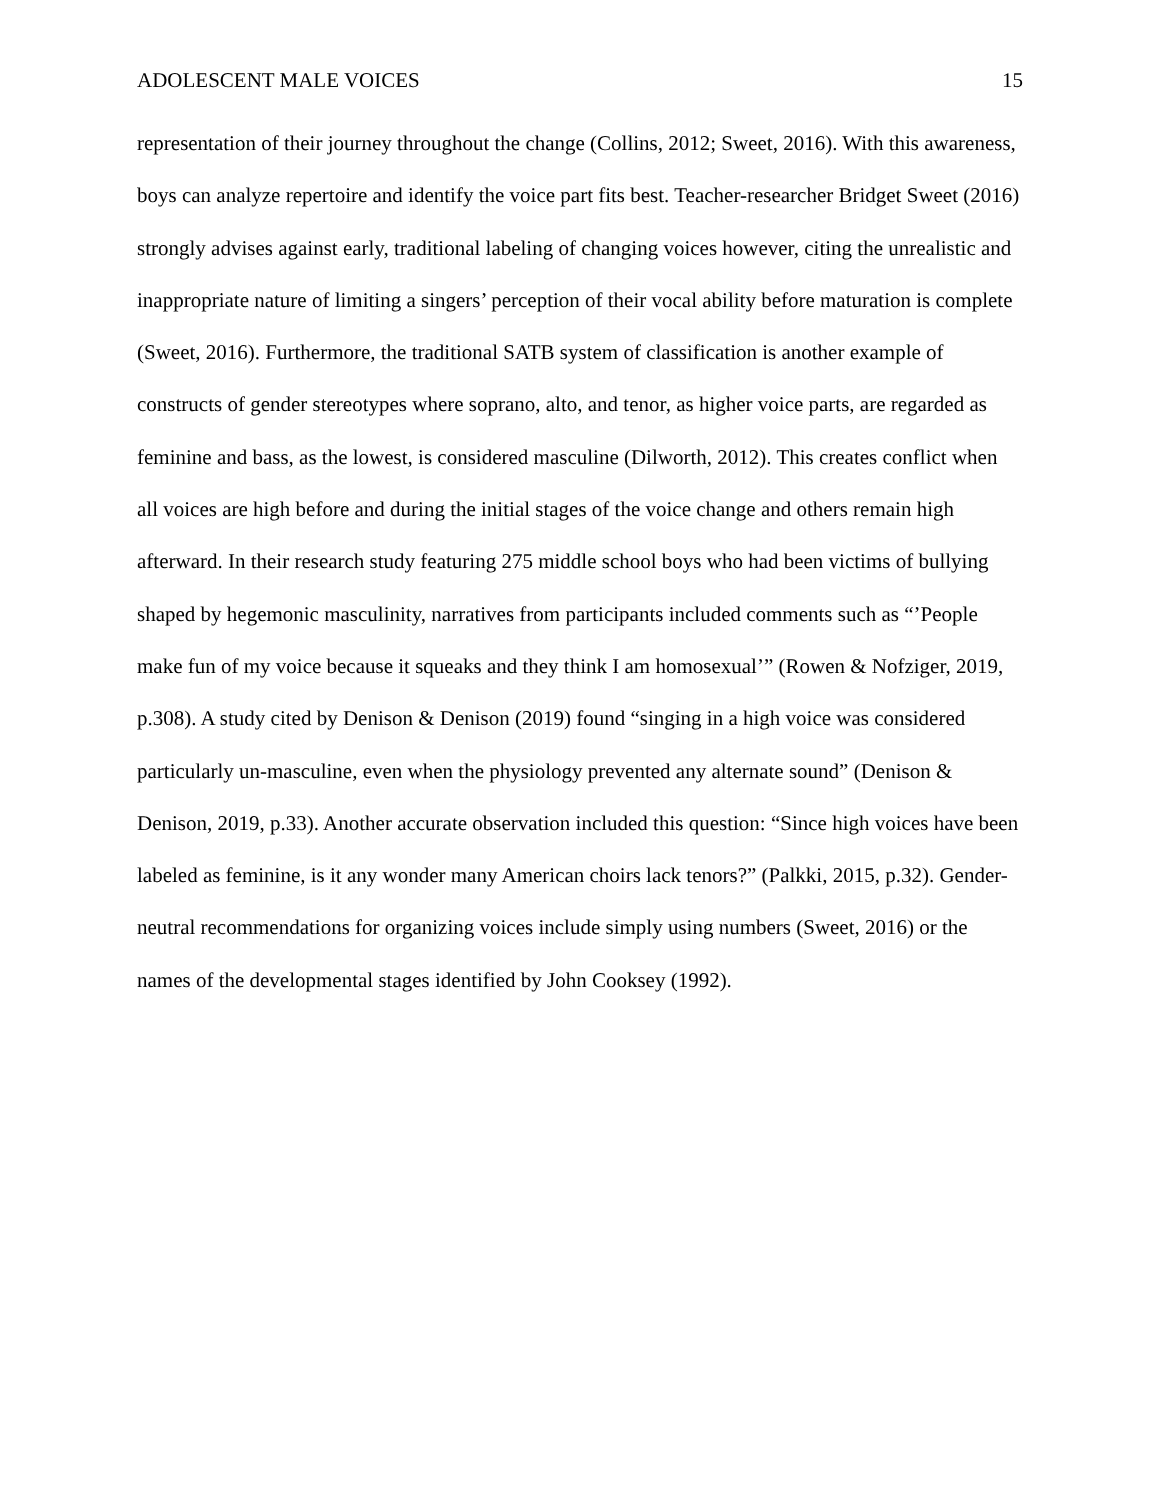ADOLESCENT MALE VOICES 15
representation of their journey throughout the change (Collins, 2012; Sweet, 2016). With this awareness, boys can analyze repertoire and identify the voice part fits best. Teacher-researcher Bridget Sweet (2016) strongly advises against early, traditional labeling of changing voices however, citing the unrealistic and inappropriate nature of limiting a singers’ perception of their vocal ability before maturation is complete (Sweet, 2016). Furthermore, the traditional SATB system of classification is another example of constructs of gender stereotypes where soprano, alto, and tenor, as higher voice parts, are regarded as feminine and bass, as the lowest, is considered masculine (Dilworth, 2012). This creates conflict when all voices are high before and during the initial stages of the voice change and others remain high afterward. In their research study featuring 275 middle school boys who had been victims of bullying shaped by hegemonic masculinity, narratives from participants included comments such as “’People make fun of my voice because it squeaks and they think I am homosexual’” (Rowen & Nofziger, 2019, p.308). A study cited by Denison & Denison (2019) found “singing in a high voice was considered particularly un-masculine, even when the physiology prevented any alternate sound” (Denison & Denison, 2019, p.33). Another accurate observation included this question: “Since high voices have been labeled as feminine, is it any wonder many American choirs lack tenors?” (Palkki, 2015, p.32). Gender-neutral recommendations for organizing voices include simply using numbers (Sweet, 2016) or the names of the developmental stages identified by John Cooksey (1992).